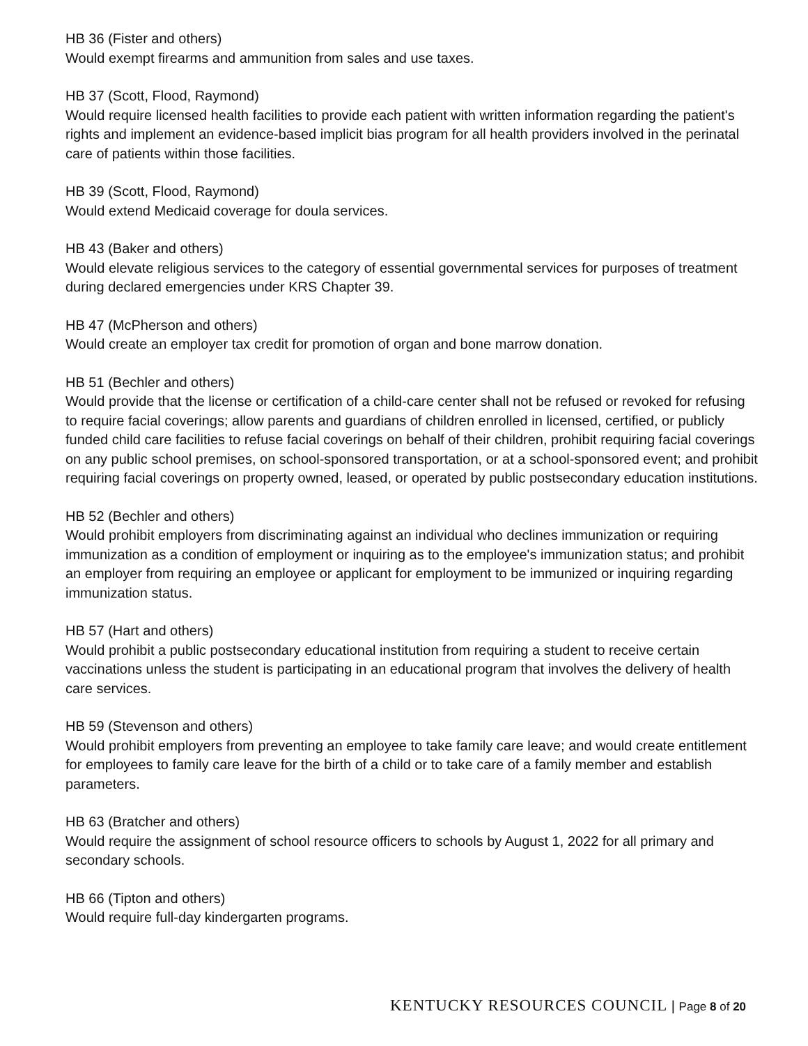HB 36 (Fister and others)
Would exempt firearms and ammunition from sales and use taxes.
HB 37 (Scott, Flood, Raymond)
Would require licensed health facilities to provide each patient with written information regarding the patient's rights and implement an evidence-based implicit bias program for all health providers involved in the perinatal care of patients within those facilities.
HB 39 (Scott, Flood, Raymond)
Would extend Medicaid coverage for doula services.
HB 43 (Baker and others)
Would elevate religious services to the category of essential governmental services for purposes of treatment during declared emergencies under KRS Chapter 39.
HB 47 (McPherson and others)
Would create an employer tax credit for promotion of organ and bone marrow donation.
HB 51 (Bechler and others)
Would provide that the license or certification of a child-care center shall not be refused or revoked for refusing to require facial coverings; allow parents and guardians of children enrolled in licensed, certified, or publicly funded child care facilities to refuse facial coverings on behalf of their children, prohibit requiring facial coverings on any public school premises, on school-sponsored transportation, or at a school-sponsored event; and prohibit requiring facial coverings on property owned, leased, or operated by public postsecondary education institutions.
HB 52 (Bechler and others)
Would prohibit employers from discriminating against an individual who declines immunization or requiring immunization as a condition of employment or inquiring as to the employee's immunization status; and prohibit an employer from requiring an employee or applicant for employment to be immunized or inquiring regarding immunization status.
HB 57 (Hart and others)
Would prohibit a public postsecondary educational institution from requiring a student to receive certain vaccinations unless the student is participating in an educational program that involves the delivery of health care services.
HB 59 (Stevenson and others)
Would prohibit employers from preventing an employee to take family care leave; and would create entitlement for employees to family care leave for the birth of a child or to take care of a family member and establish parameters.
HB 63 (Bratcher and others)
Would require the assignment of school resource officers to schools by August 1, 2022 for all primary and secondary schools.
HB 66 (Tipton and others)
Would require full-day kindergarten programs.
KENTUCKY RESOURCES COUNCIL | Page 8 of 20